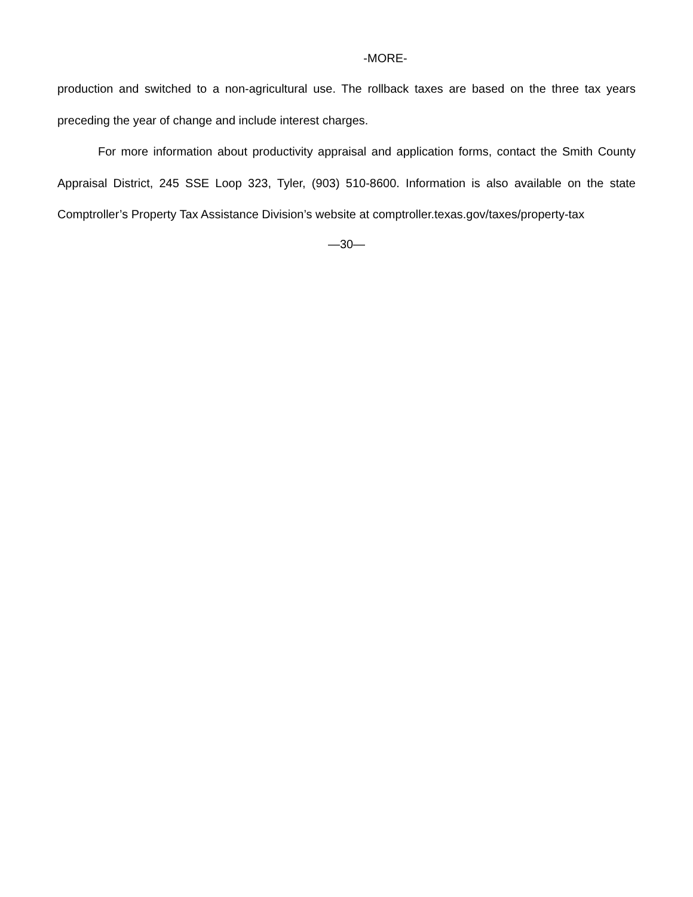-MORE-
production and switched to a non-agricultural use. The rollback taxes are based on the three tax years preceding the year of change and include interest charges.
For more information about productivity appraisal and application forms, contact the Smith County Appraisal District, 245 SSE Loop 323, Tyler, (903) 510-8600. Information is also available on the state Comptroller’s Property Tax Assistance Division’s website at comptroller.texas.gov/taxes/property-tax
—30—